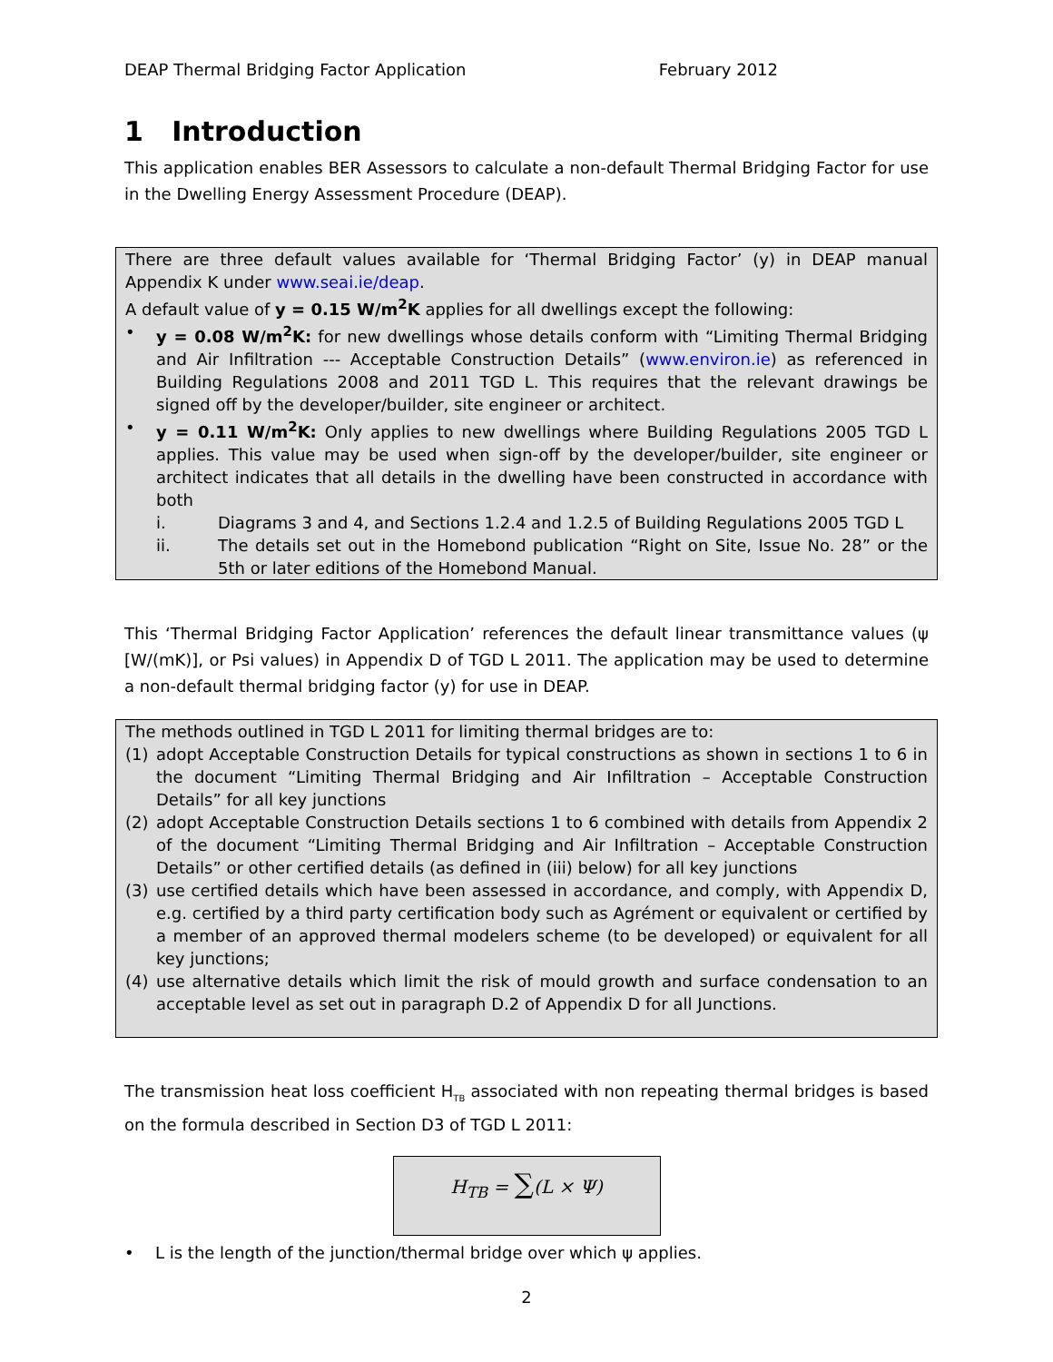DEAP Thermal Bridging Factor Application February 2012
1 Introduction
This application enables BER Assessors to calculate a non-default Thermal Bridging Factor for use in the Dwelling Energy Assessment Procedure (DEAP).
There are three default values available for ‘Thermal Bridging Factor’ (y) in DEAP manual Appendix K under www.seai.ie/deap.
A default value of y = 0.15 W/m<sup>2</sup>K applies for all dwellings except the following:
• y = 0.08 W/m<sup>2</sup>K: for new dwellings whose details conform with “Limiting Thermal Bridging and Air Infiltration --- Acceptable Construction Details” (www.environ.ie) as referenced in Building Regulations 2008 and 2011 TGD L. This requires that the relevant drawings be signed off by the developer/builder, site engineer or architect.
• y = 0.11 W/m<sup>2</sup>K: Only applies to new dwellings where Building Regulations 2005 TGD L applies. This value may be used when sign-off by the developer/builder, site engineer or architect indicates that all details in the dwelling have been constructed in accordance with both
i. Diagrams 3 and 4, and Sections 1.2.4 and 1.2.5 of Building Regulations 2005 TGD L
ii. The details set out in the Homebond publication “Right on Site, Issue No. 28” or the 5th or later editions of the Homebond Manual.
This ‘Thermal Bridging Factor Application’ references the default linear transmittance values (ψ [W/(mK)], or Psi values) in Appendix D of TGD L 2011. The application may be used to determine a non-default thermal bridging factor (y) for use in DEAP.
The methods outlined in TGD L 2011 for limiting thermal bridges are to:
(1) adopt Acceptable Construction Details for typical constructions as shown in sections 1 to 6 in the document “Limiting Thermal Bridging and Air Infiltration – Acceptable Construction Details” for all key junctions
(2) adopt Acceptable Construction Details sections 1 to 6 combined with details from Appendix 2 of the document “Limiting Thermal Bridging and Air Infiltration – Acceptable Construction Details” or other certified details (as defined in (iii) below) for all key junctions
(3) use certified details which have been assessed in accordance, and comply, with Appendix D, e.g. certified by a third party certification body such as Agrément or equivalent or certified by a member of an approved thermal modelers scheme (to be developed) or equivalent for all key junctions;
(4) use alternative details which limit the risk of mould growth and surface condensation to an acceptable level as set out in paragraph D.2 of Appendix D for all Junctions.
The transmission heat loss coefficient H<sub>TB</sub> associated with non repeating thermal bridges is based on the formula described in Section D3 of TGD L 2011:
H<sub>TB</sub> = ∑(L × Ψ)
• L is the length of the junction/thermal bridge over which ψ applies.
2